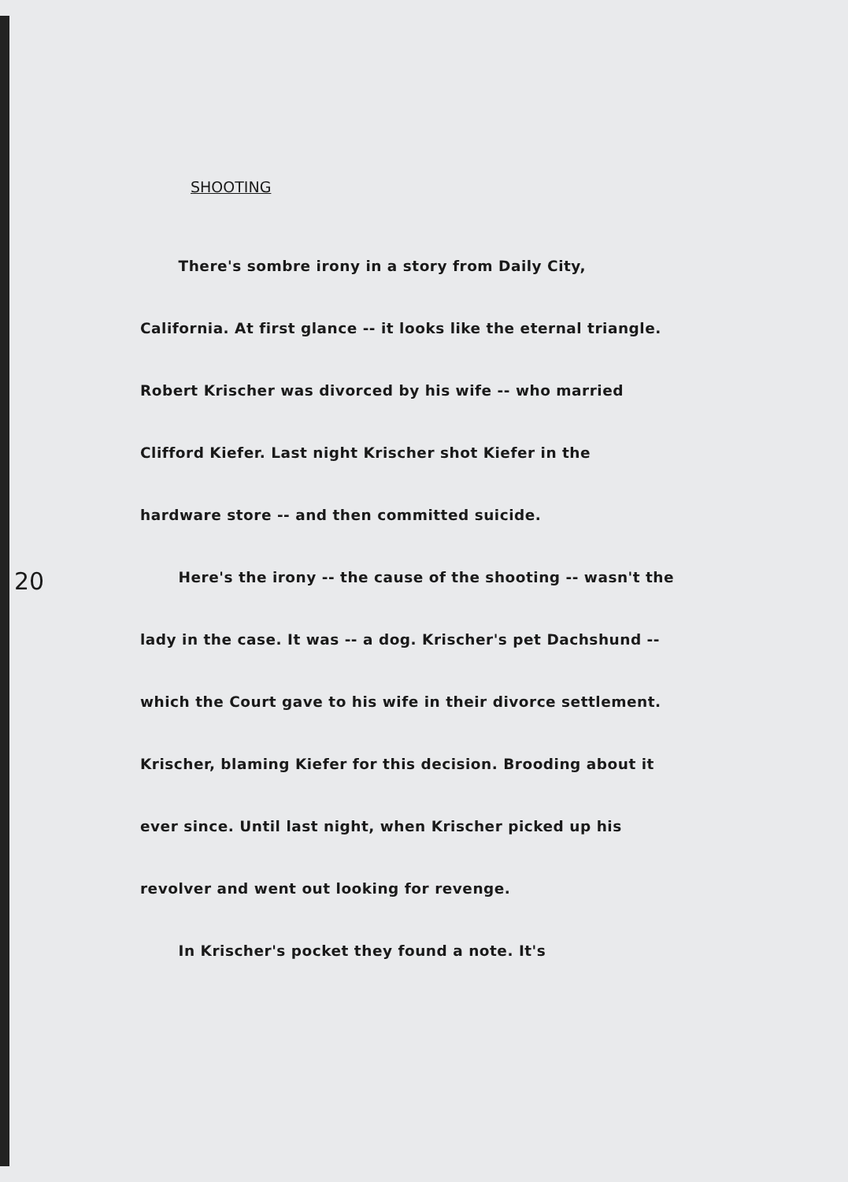20
SHOOTING
There's sombre irony in a story from Daily City, California. At first glance -- it looks like the eternal triangle. Robert Krischer was divorced by his wife -- who married Clifford Kiefer. Last night Krischer shot Kiefer in the hardware store -- and then committed suicide.
Here's the irony -- the cause of the shooting -- wasn't the lady in the case. It was -- a dog. Krischer's pet Dachshund -- which the Court gave to his wife in their divorce settlement. Krischer, blaming Kiefer for this decision. Brooding about it ever since. Until last night, when Krischer picked up his revolver and went out looking for revenge.
In Krischer's pocket they found a note. It's